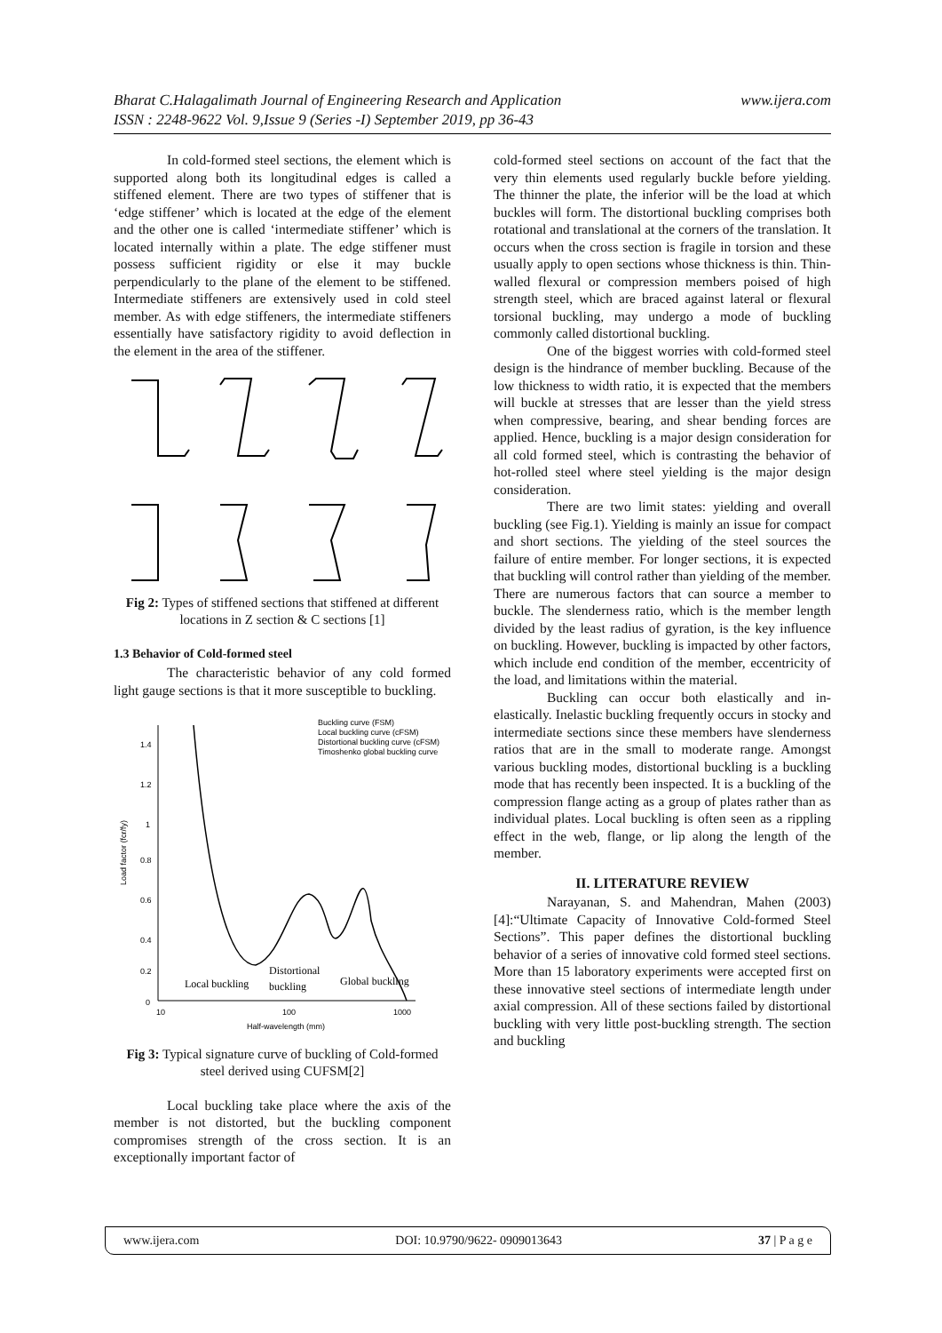www.ijera.com Bharat C.Halagalimath Journal of Engineering Research and Application
ISSN : 2248-9622 Vol. 9,Issue 9 (Series -I) September 2019, pp 36-43
In cold-formed steel sections, the element which is supported along both its longitudinal edges is called a stiffened element. There are two types of stiffener that is ‘edge stiffener’ which is located at the edge of the element and the other one is called ‘intermediate stiffener’ which is located internally within a plate. The edge stiffener must possess sufficient rigidity or else it may buckle perpendicularly to the plane of the element to be stiffened. Intermediate stiffeners are extensively used in cold steel member. As with edge stiffeners, the intermediate stiffeners essentially have satisfactory rigidity to avoid deflection in the element in the area of the stiffener.
Fig 2: Types of stiffened sections that stiffened at different locations in Z section & C sections [1]
1.3 Behavior of Cold-formed steel
The characteristic behavior of any cold formed light gauge sections is that it more susceptible to buckling.
Buckling curve (FSM)
Local buckling curve (cFSM)
Distortional buckling curve (cFSM)
Timoshenko global buckling curve
1.4
1.2
1
0.8
0.6
0.4
0.2
0
10
100
1000
Half-wavelength (mm)
Load factor (fcr/fy)
Local buckling
Distortional
buckling
Global buckling
Fig 3: Typical signature curve of buckling of Cold-formed steel derived using CUFSM[2]
Local buckling take place where the axis of the member is not distorted, but the buckling component compromises strength of the cross section. It is an exceptionally important factor of
cold-formed steel sections on account of the fact that the very thin elements used regularly buckle before yielding. The thinner the plate, the inferior will be the load at which buckles will form. The distortional buckling comprises both rotational and translational at the corners of the translation. It occurs when the cross section is fragile in torsion and these usually apply to open sections whose thickness is thin. Thin-walled flexural or compression members poised of high strength steel, which are braced against lateral or flexural torsional buckling, may undergo a mode of buckling commonly called distortional buckling.
One of the biggest worries with cold-formed steel design is the hindrance of member buckling. Because of the low thickness to width ratio, it is expected that the members will buckle at stresses that are lesser than the yield stress when compressive, bearing, and shear bending forces are applied. Hence, buckling is a major design consideration for all cold formed steel, which is contrasting the behavior of hot-rolled steel where steel yielding is the major design consideration.
There are two limit states: yielding and overall buckling (see Fig.1). Yielding is mainly an issue for compact and short sections. The yielding of the steel sources the failure of entire member. For longer sections, it is expected that buckling will control rather than yielding of the member. There are numerous factors that can source a member to buckle. The slenderness ratio, which is the member length divided by the least radius of gyration, is the key influence on buckling. However, buckling is impacted by other factors, which include end condition of the member, eccentricity of the load, and limitations within the material.
Buckling can occur both elastically and in-elastically. Inelastic buckling frequently occurs in stocky and intermediate sections since these members have slenderness ratios that are in the small to moderate range. Amongst various buckling modes, distortional buckling is a buckling mode that has recently been inspected. It is a buckling of the compression flange acting as a group of plates rather than as individual plates. Local buckling is often seen as a rippling effect in the web, flange, or lip along the length of the member.
II. LITERATURE REVIEW
Narayanan, S. and Mahendran, Mahen (2003)[4]:“Ultimate Capacity of Innovative Cold-formed Steel Sections”. This paper defines the distortional buckling behavior of a series of innovative cold formed steel sections. More than 15 laboratory experiments were accepted first on these innovative steel sections of intermediate length under axial compression. All of these sections failed by distortional buckling with very little post-buckling strength. The section and buckling
www.ijera.com DOI: 10.9790/9622- 0909013643 37 | P a g e